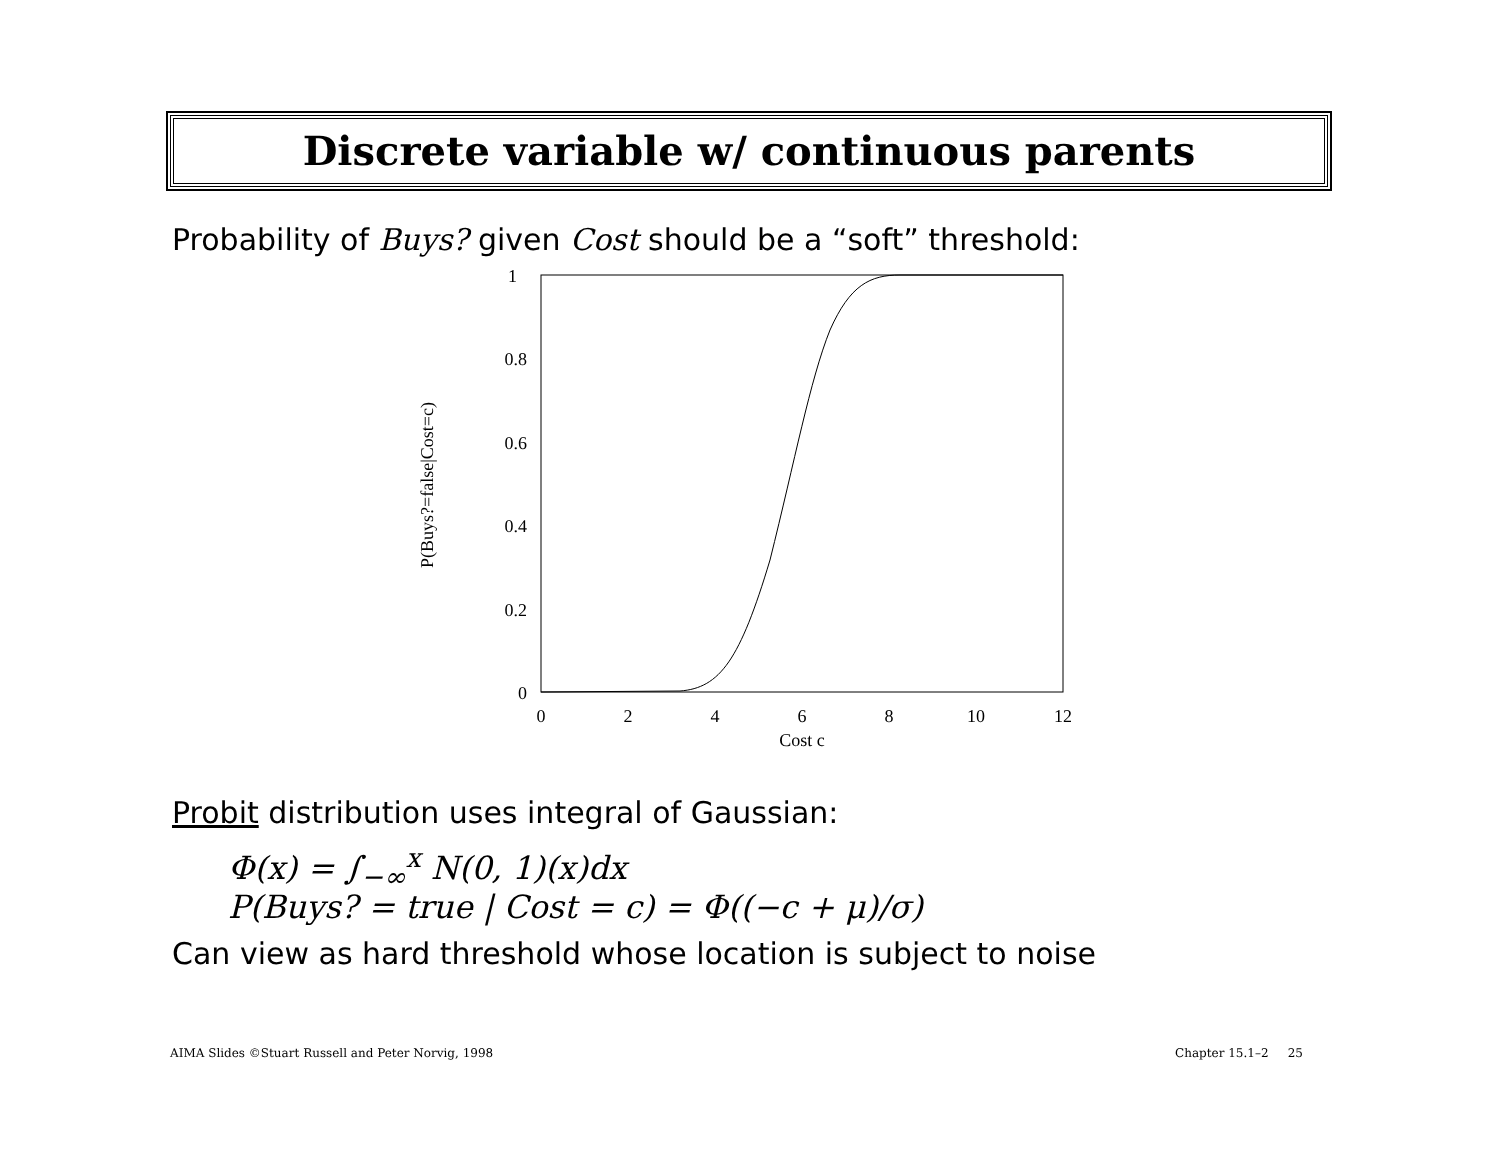Discrete variable w/ continuous parents
Probability of Buys? given Cost should be a “soft” threshold:
1
0.8
0.6
0.4
0.2
0
0
2
4
6
8
10
12
Cost c
P(Buys?=false|Cost=c)
Probit distribution uses integral of Gaussian:
Φ(x) = ∫<sub>−∞</sub><sup>x</sup> N(0, 1)(x)dx
P(Buys? = true | Cost = c) = Φ((−c + μ)/σ)
Can view as hard threshold whose location is subject to noise
AIMA Slides ©Stuart Russell and Peter Norvig, 1998
Chapter 15.1–2 25